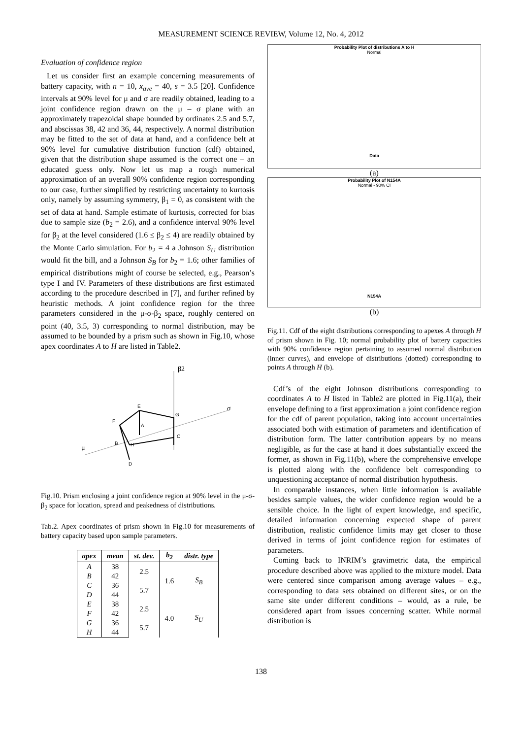MEASUREMENT SCIENCE REVIEW, Volume 12, No. 4, 2012
Evaluation of confidence region
Let us consider first an example concerning measurements of battery capacity, with n = 10, x<sub>ave</sub> = 40, s = 3.5 [20]. Confidence intervals at 90% level for μ and σ are readily obtained, leading to a joint confidence region drawn on the μ – σ plane with an approximately trapezoidal shape bounded by ordinates 2.5 and 5.7, and abscissas 38, 42 and 36, 44, respectively. A normal distribution may be fitted to the set of data at hand, and a confidence belt at 90% level for cumulative distribution function (cdf) obtained, given that the distribution shape assumed is the correct one – an educated guess only. Now let us map a rough numerical approximation of an overall 90% confidence region corresponding to our case, further simplified by restricting uncertainty to kurtosis only, namely by assuming symmetry, β<sub>1</sub> = 0, as consistent with the set of data at hand. Sample estimate of kurtosis, corrected for bias due to sample size (b<sub>2</sub> = 2.6), and a confidence interval 90% level for β<sub>2</sub> at the level considered (1.6 ≤ β<sub>2</sub> ≤ 4) are readily obtained by the Monte Carlo simulation. For b<sub>2</sub> = 4 a Johnson S<sub>U</sub> distribution would fit the bill, and a Johnson S<sub>B</sub> for b<sub>2</sub> = 1.6; other families of empirical distributions might of course be selected, e.g., Pearson’s type I and IV. Parameters of these distributions are first estimated according to the procedure described in [7], and further refined by heuristic methods. A joint confidence region for the three parameters considered in the μ-σ-β<sub>2</sub> space, roughly centered on point (40, 3.5, 3) corresponding to normal distribution, may be assumed to be bounded by a prism such as shown in Fig.10, whose apex coordinates A to H are listed in Table2.
β2
σ
μ
E
F
G
A
C
B
H
D
Fig.10. Prism enclosing a joint confidence region at 90% level in the μ-σ-β<sub>2</sub> space for location, spread and peakedness of distributions.
Tab.2. Apex coordinates of prism shown in Fig.10 for measurements of battery capacity based upon sample parameters.
| apex | mean | st. dev. | b<sub>2</sub> | distr. type |
| --- | --- | --- | --- | --- |
| A | 38 | 2.5 | 1.6 | S<sub>B</sub> |
| B | 42 | | | |
| C | 36 | 5.7 | | |
| D | 44 | | | |
| E | 38 | 2.5 | 4.0 | S<sub>U</sub> |
| F | 42 | | | |
| G | 36 | 5.7 | | |
| H | 44 | | | |
Probability Plot of distributions A to H
Normal
Data
(a)
Probability Plot of N154A
Normal - 90% CI
N154A
(b)
Fig.11. Cdf of the eight distributions corresponding to apexes A through H of prism shown in Fig. 10; normal probability plot of battery capacities with 90% confidence region pertaining to assumed normal distribution (inner curves), and envelope of distributions (dotted) corresponding to points A through H (b).
Cdf’s of the eight Johnson distributions corresponding to coordinates A to H listed in Table2 are plotted in Fig.11(a), their envelope defining to a first approximation a joint confidence region for the cdf of parent population, taking into account uncertainties associated both with estimation of parameters and identification of distribution form. The latter contribution appears by no means negligible, as for the case at hand it does substantially exceed the former, as shown in Fig.11(b), where the comprehensive envelope is plotted along with the confidence belt corresponding to unquestioning acceptance of normal distribution hypothesis.
In comparable instances, when little information is available besides sample values, the wider confidence region would be a sensible choice. In the light of expert knowledge, and specific, detailed information concerning expected shape of parent distribution, realistic confidence limits may get closer to those derived in terms of joint confidence region for estimates of parameters.
Coming back to INRIM’s gravimetric data, the empirical procedure described above was applied to the mixture model. Data were centered since comparison among average values – e.g., corresponding to data sets obtained on different sites, or on the same site under different conditions – would, as a rule, be considered apart from issues concerning scatter. While normal distribution is
138